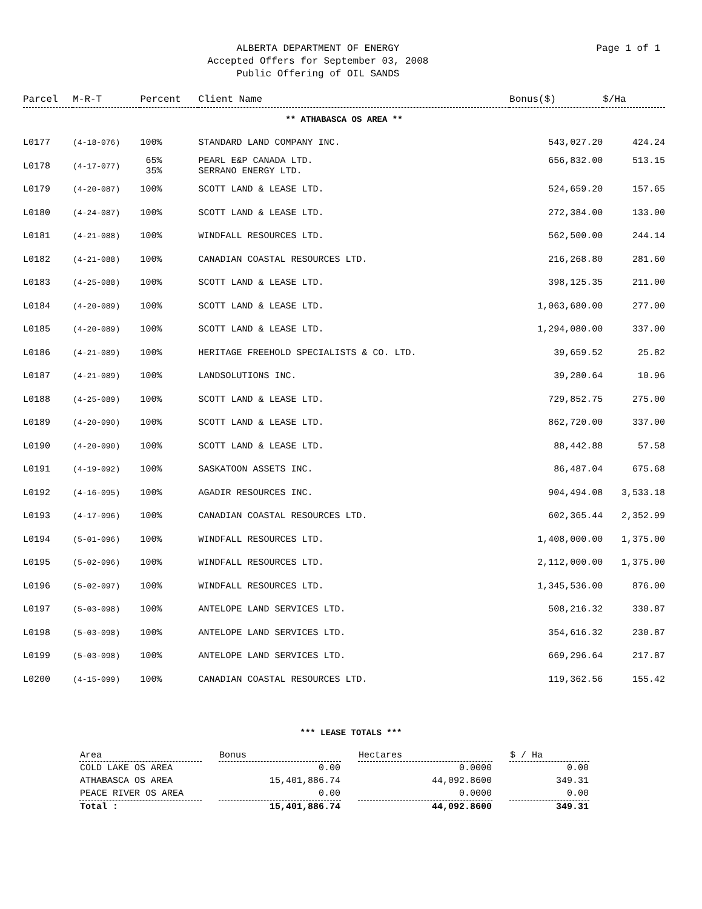ALBERTA DEPARTMENT OF ENERGY
Accepted Offers for September 03, 2008
Public Offering of OIL SANDS
Page 1 of 1
| Parcel | M-R-T | Percent | Client Name | Bonus($) | $/Ha |
| --- | --- | --- | --- | --- | --- |
| ** ATHABASCA OS AREA ** | | | | | |
| L0177 | (4-18-076) | 100% | STANDARD LAND COMPANY INC. | 543,027.20 | 424.24 |
| L0178 | (4-17-077) | 65% 35% | PEARL E&P CANADA LTD. SERRANO ENERGY LTD. | 656,832.00 | 513.15 |
| L0179 | (4-20-087) | 100% | SCOTT LAND & LEASE LTD. | 524,659.20 | 157.65 |
| L0180 | (4-24-087) | 100% | SCOTT LAND & LEASE LTD. | 272,384.00 | 133.00 |
| L0181 | (4-21-088) | 100% | WINDFALL RESOURCES LTD. | 562,500.00 | 244.14 |
| L0182 | (4-21-088) | 100% | CANADIAN COASTAL RESOURCES LTD. | 216,268.80 | 281.60 |
| L0183 | (4-25-088) | 100% | SCOTT LAND & LEASE LTD. | 398,125.35 | 211.00 |
| L0184 | (4-20-089) | 100% | SCOTT LAND & LEASE LTD. | 1,063,680.00 | 277.00 |
| L0185 | (4-20-089) | 100% | SCOTT LAND & LEASE LTD. | 1,294,080.00 | 337.00 |
| L0186 | (4-21-089) | 100% | HERITAGE FREEHOLD SPECIALISTS & CO. LTD. | 39,659.52 | 25.82 |
| L0187 | (4-21-089) | 100% | LANDSOLUTIONS INC. | 39,280.64 | 10.96 |
| L0188 | (4-25-089) | 100% | SCOTT LAND & LEASE LTD. | 729,852.75 | 275.00 |
| L0189 | (4-20-090) | 100% | SCOTT LAND & LEASE LTD. | 862,720.00 | 337.00 |
| L0190 | (4-20-090) | 100% | SCOTT LAND & LEASE LTD. | 88,442.88 | 57.58 |
| L0191 | (4-19-092) | 100% | SASKATOON ASSETS INC. | 86,487.04 | 675.68 |
| L0192 | (4-16-095) | 100% | AGADIR RESOURCES INC. | 904,494.08 | 3,533.18 |
| L0193 | (4-17-096) | 100% | CANADIAN COASTAL RESOURCES LTD. | 602,365.44 | 2,352.99 |
| L0194 | (5-01-096) | 100% | WINDFALL RESOURCES LTD. | 1,408,000.00 | 1,375.00 |
| L0195 | (5-02-096) | 100% | WINDFALL RESOURCES LTD. | 2,112,000.00 | 1,375.00 |
| L0196 | (5-02-097) | 100% | WINDFALL RESOURCES LTD. | 1,345,536.00 | 876.00 |
| L0197 | (5-03-098) | 100% | ANTELOPE LAND SERVICES LTD. | 508,216.32 | 330.87 |
| L0198 | (5-03-098) | 100% | ANTELOPE LAND SERVICES LTD. | 354,616.32 | 230.87 |
| L0199 | (5-03-098) | 100% | ANTELOPE LAND SERVICES LTD. | 669,296.64 | 217.87 |
| L0200 | (4-15-099) | 100% | CANADIAN COASTAL RESOURCES LTD. | 119,362.56 | 155.42 |
*** LEASE TOTALS ***
| Area | Bonus | Hectares | $ / Ha |
| --- | --- | --- | --- |
| COLD LAKE OS AREA | 0.00 | 0.0000 | 0.00 |
| ATHABASCA OS AREA | 15,401,886.74 | 44,092.8600 | 349.31 |
| PEACE RIVER OS AREA | 0.00 | 0.0000 | 0.00 |
| Total : | 15,401,886.74 | 44,092.8600 | 349.31 |